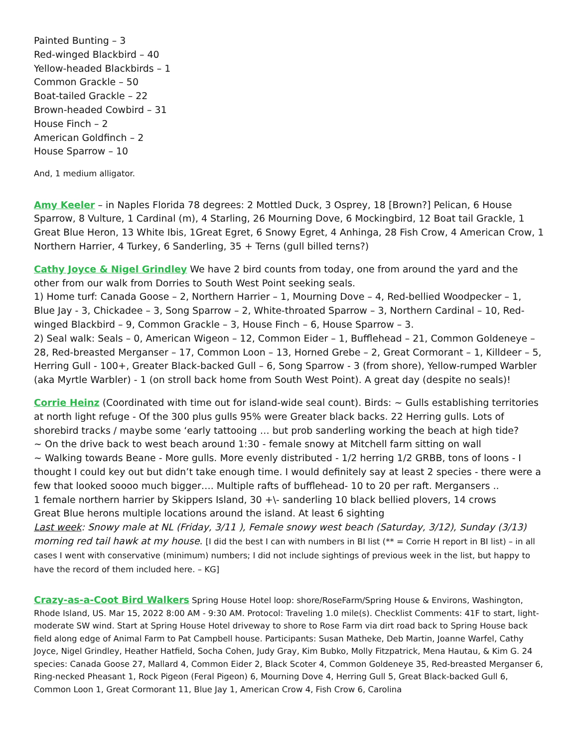Painted Bunting – 3
Red-winged Blackbird – 40
Yellow-headed Blackbirds – 1
Common Grackle – 50
Boat-tailed Grackle – 22
Brown-headed Cowbird – 31
House Finch – 2
American Goldfinch – 2
House Sparrow – 10
And, 1 medium alligator.
Amy Keeler – in Naples Florida 78 degrees: 2 Mottled Duck, 3 Osprey, 18 [Brown?] Pelican, 6 House Sparrow, 8 Vulture, 1 Cardinal (m), 4 Starling, 26 Mourning Dove, 6 Mockingbird, 12 Boat tail Grackle, 1 Great Blue Heron, 13 White Ibis, 1Great Egret, 6 Snowy Egret, 4 Anhinga, 28 Fish Crow, 4 American Crow, 1 Northern Harrier, 4 Turkey, 6 Sanderling, 35 + Terns (gull billed terns?)
Cathy Joyce & Nigel Grindley We have 2 bird counts from today, one from around the yard and the other from our walk from Dorries to South West Point seeking seals.
1) Home turf: Canada Goose – 2, Northern Harrier – 1, Mourning Dove – 4, Red-bellied Woodpecker – 1, Blue Jay - 3, Chickadee – 3, Song Sparrow – 2, White-throated Sparrow – 3, Northern Cardinal – 10, Red-winged Blackbird – 9, Common Grackle – 3, House Finch – 6, House Sparrow – 3.
2) Seal walk: Seals – 0, American Wigeon – 12, Common Eider – 1, Bufflehead – 21, Common Goldeneye – 28, Red-breasted Merganser – 17, Common Loon – 13, Horned Grebe – 2, Great Cormorant – 1, Killdeer – 5, Herring Gull - 100+, Greater Black-backed Gull – 6, Song Sparrow - 3 (from shore), Yellow-rumped Warbler (aka Myrtle Warbler) - 1 (on stroll back home from South West Point). A great day (despite no seals)!
Corrie Heinz (Coordinated with time out for island-wide seal count). Birds: ~ Gulls establishing territories at north light refuge - Of the 300 plus gulls 95% were Greater black backs. 22 Herring gulls. Lots of shorebird tracks / maybe some ‘early tattooing … but prob sanderling working the beach at high tide?
~ On the drive back to west beach around 1:30 - female snowy at Mitchell farm sitting on wall
~ Walking towards Beane - More gulls. More evenly distributed - 1/2 herring 1/2 GRBB, tons of loons - I thought I could key out but didn’t take enough time. I would definitely say at least 2 species - there were a few that looked soooo much bigger…. Multiple rafts of bufflehead- 10 to 20 per raft. Mergansers ..
1 female northern harrier by Skippers Island, 30 +\- sanderling 10 black bellied plovers, 14 crows
Great Blue herons multiple locations around the island. At least 6 sighting
Last week: Snowy male at NL (Friday, 3/11 ), Female snowy west beach (Saturday, 3/12), Sunday (3/13) morning red tail hawk at my house. [I did the best I can with numbers in BI list (** = Corrie H report in BI list) – in all cases I went with conservative (minimum) numbers; I did not include sightings of previous week in the list, but happy to have the record of them included here. – KG]
Crazy-as-a-Coot Bird Walkers Spring House Hotel loop: shore/RoseFarm/Spring House & Environs, Washington, Rhode Island, US. Mar 15, 2022 8:00 AM - 9:30 AM. Protocol: Traveling 1.0 mile(s). Checklist Comments: 41F to start, light-moderate SW wind. Start at Spring House Hotel driveway to shore to Rose Farm via dirt road back to Spring House back field along edge of Animal Farm to Pat Campbell house. Participants: Susan Matheke, Deb Martin, Joanne Warfel, Cathy Joyce, Nigel Grindley, Heather Hatfield, Socha Cohen, Judy Gray, Kim Bubko, Molly Fitzpatrick, Mena Hautau, & Kim G. 24 species: Canada Goose 27, Mallard 4, Common Eider 2, Black Scoter 4, Common Goldeneye 35, Red-breasted Merganser 6, Ring-necked Pheasant 1, Rock Pigeon (Feral Pigeon) 6, Mourning Dove 4, Herring Gull 5, Great Black-backed Gull 6, Common Loon 1, Great Cormorant 11, Blue Jay 1, American Crow 4, Fish Crow 6, Carolina